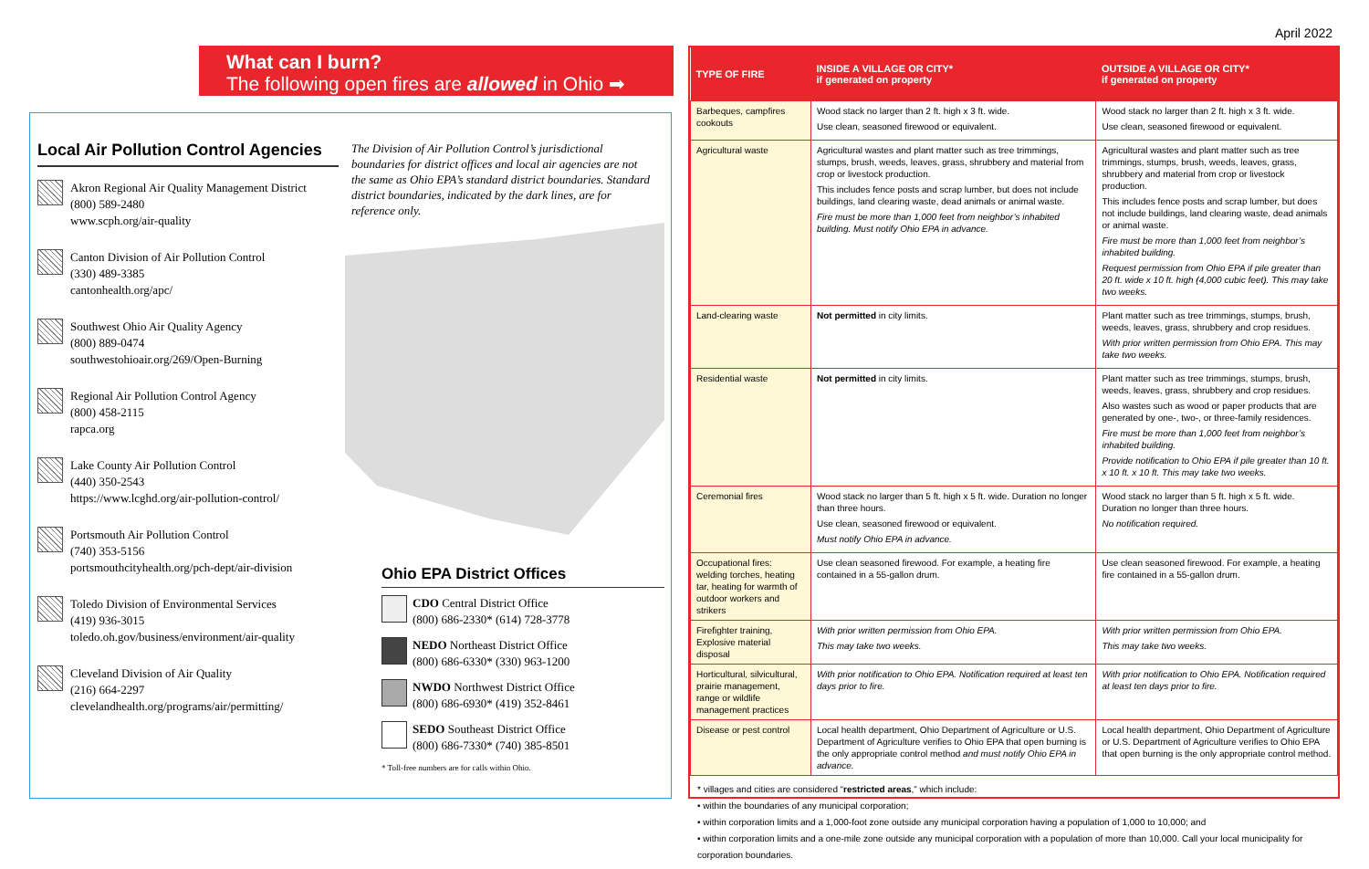April 2022
What can I burn?
The following open fires are allowed in Ohio ➡
Local Air Pollution Control Agencies
Akron Regional Air Quality Management District
(800) 589-2480
www.scph.org/air-quality
Canton Division of Air Pollution Control
(330) 489-3385
cantonhealth.org/apc/
Southwest Ohio Air Quality Agency
(800) 889-0474
southwestohioair.org/269/Open-Burning
Regional Air Pollution Control Agency
(800) 458-2115
rapca.org
Lake County Air Pollution Control
(440) 350-2543
https://www.lcghd.org/air-pollution-control/
Portsmouth Air Pollution Control
(740) 353-5156
portsmouthcityhealth.org/pch-dept/air-division
Toledo Division of Environmental Services
(419) 936-3015
toledo.oh.gov/business/environment/air-quality
Cleveland Division of Air Quality
(216) 664-2297
clevelandhealth.org/programs/air/permitting/
The Division of Air Pollution Control’s jurisdictional boundaries for district offices and local air agencies are not the same as Ohio EPA’s standard district boundaries. Standard district boundaries, indicated by the dark lines, are for reference only.
Ohio EPA District Offices
CDO Central District Office
(800) 686-2330* (614) 728-3778
NEDO Northeast District Office
(800) 686-6330* (330) 963-1200
NWDO Northwest District Office
(800) 686-6930* (419) 352-8461
SEDO Southeast District Office
(800) 686-7330* (740) 385-8501
* Toll-free numbers are for calls within Ohio.
| TYPE OF FIRE | INSIDE A VILLAGE OR CITY* if generated on property | OUTSIDE A VILLAGE OR CITY* if generated on property |
| --- | --- | --- |
| Barbeques, campfires cookouts | Wood stack no larger than 2 ft. high x 3 ft. wide. Use clean, seasoned firewood or equivalent. | Wood stack no larger than 2 ft. high x 3 ft. wide. Use clean, seasoned firewood or equivalent. |
| Agricultural waste | Agricultural wastes and plant matter such as tree trimmings, stumps, brush, weeds, leaves, grass, shrubbery and material from crop or livestock production. This includes fence posts and scrap lumber, but does not include buildings, land clearing waste, dead animals or animal waste. Fire must be more than 1,000 feet from neighbor’s inhabited building. Must notify Ohio EPA in advance. | Agricultural wastes and plant matter such as tree trimmings, stumps, brush, weeds, leaves, grass, shrubbery and material from crop or livestock production. This includes fence posts and scrap lumber, but does not include buildings, land clearing waste, dead animals or animal waste. Fire must be more than 1,000 feet from neighbor’s inhabited building. Request permission from Ohio EPA if pile greater than 20 ft. wide x 10 ft. high (4,000 cubic feet). This may take two weeks. |
| Land-clearing waste | Not permitted in city limits. | Plant matter such as tree trimmings, stumps, brush, weeds, leaves, grass, shrubbery and crop residues. With prior written permission from Ohio EPA. This may take two weeks. |
| Residential waste | Not permitted in city limits. | Plant matter such as tree trimmings, stumps, brush, weeds, leaves, grass, shrubbery and crop residues. Also wastes such as wood or paper products that are generated by one-, two-, or three-family residences. Fire must be more than 1,000 feet from neighbor’s inhabited building. Provide notification to Ohio EPA if pile greater than 10 ft. x 10 ft. x 10 ft. This may take two weeks. |
| Ceremonial fires | Wood stack no larger than 5 ft. high x 5 ft. wide. Duration no longer than three hours. Use clean, seasoned firewood or equivalent. Must notify Ohio EPA in advance. | Wood stack no larger than 5 ft. high x 5 ft. wide. Duration no longer than three hours. No notification required. |
| Occupational fires: welding torches, heating tar, heating for warmth of outdoor workers and strikers | Use clean seasoned firewood. For example, a heating fire contained in a 55-gallon drum. | Use clean seasoned firewood. For example, a heating fire contained in a 55-gallon drum. |
| Firefighter training, Explosive material disposal | With prior written permission from Ohio EPA. This may take two weeks. | With prior written permission from Ohio EPA. This may take two weeks. |
| Horticultural, silvicultural, prairie management, range or wildlife management practices | With prior notification to Ohio EPA. Notification required at least ten days prior to fire. | With prior notification to Ohio EPA. Notification required at least ten days prior to fire. |
| Disease or pest control | Local health department, Ohio Department of Agriculture or U.S. Department of Agriculture verifies to Ohio EPA that open burning is the only appropriate control method and must notify Ohio EPA in advance. | Local health department, Ohio Department of Agriculture or U.S. Department of Agriculture verifies to Ohio EPA that open burning is the only appropriate control method. |
* villages and cities are considered “restricted areas,” which include:
• within the boundaries of any municipal corporation;
• within corporation limits and a 1,000-foot zone outside any municipal corporation having a population of 1,000 to 10,000; and
• within corporation limits and a one-mile zone outside any municipal corporation with a population of more than 10,000. Call your local municipality for corporation boundaries.